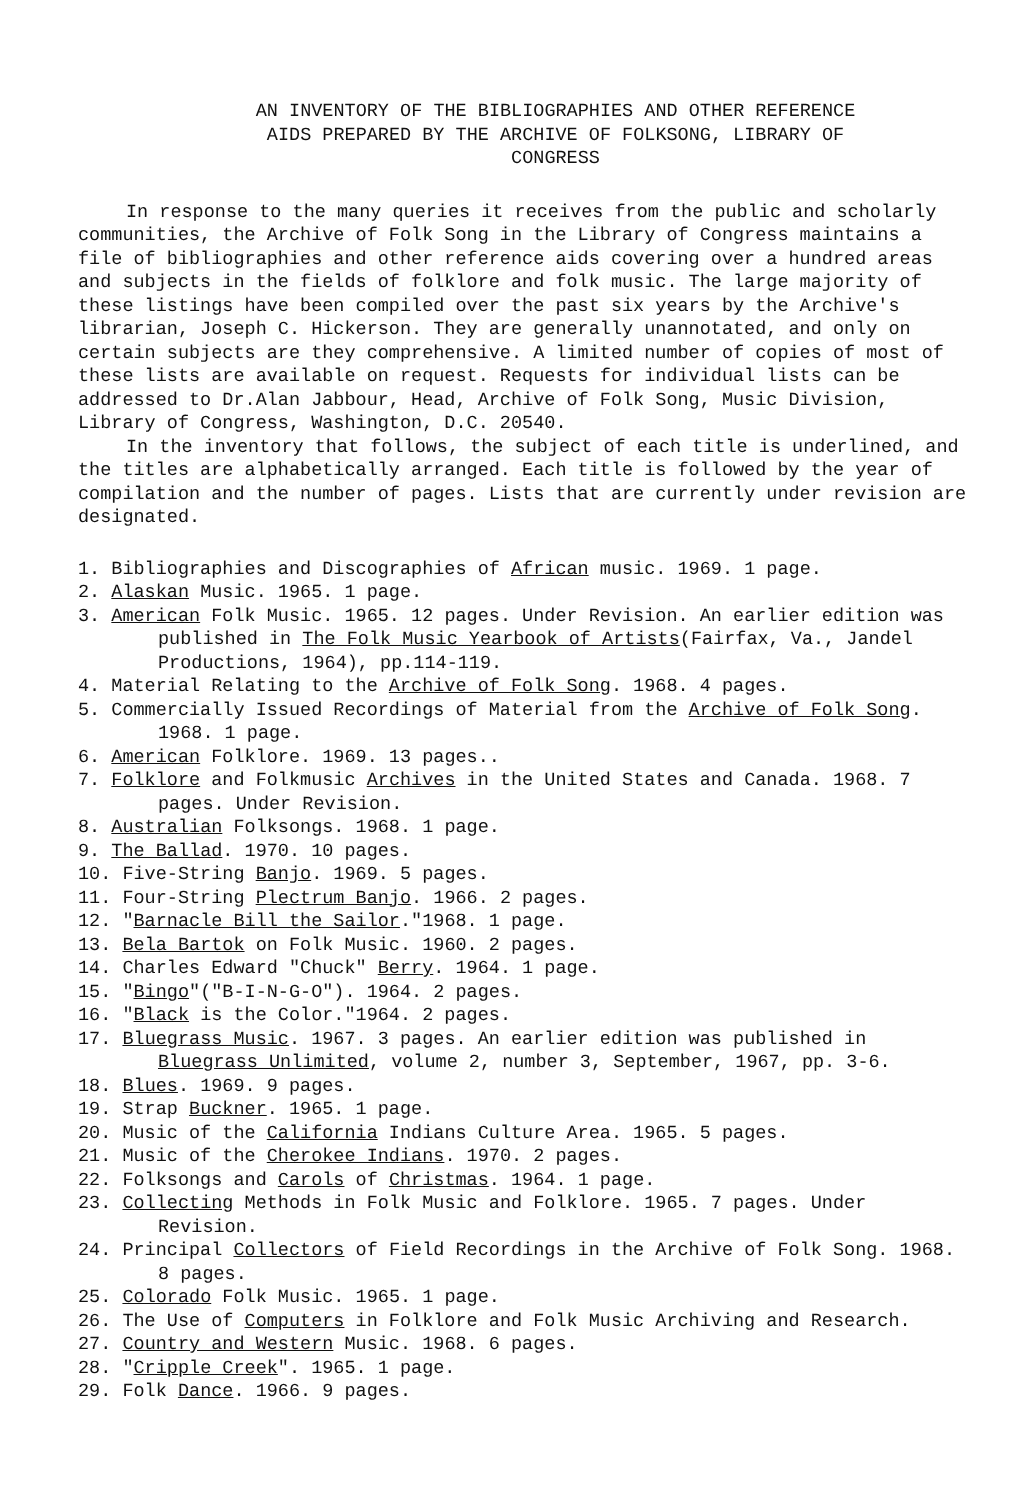AN INVENTORY OF THE BIBLIOGRAPHIES AND OTHER REFERENCE
AIDS PREPARED BY THE ARCHIVE OF FOLKSONG, LIBRARY OF
CONGRESS
In response to the many queries it receives from the public and scholarly communities, the Archive of Folk Song in the Library of Congress maintains a file of bibliographies and other reference aids covering over a hundred areas and subjects in the fields of folklore and folk music. The large majority of these listings have been compiled over the past six years by the Archive's librarian, Joseph C. Hickerson. They are generally unannotated, and only on certain subjects are they comprehensive. A limited number of copies of most of these lists are available on request. Requests for individual lists can be addressed to Dr.Alan Jabbour, Head, Archive of Folk Song, Music Division, Library of Congress, Washington, D.C. 20540.
In the inventory that follows, the subject of each title is underlined, and the titles are alphabetically arranged. Each title is followed by the year of compilation and the number of pages. Lists that are currently under revision are designated.
1. Bibliographies and Discographies of African music. 1969. 1 page.
2. Alaskan Music. 1965. 1 page.
3. American Folk Music. 1965. 12 pages. Under Revision. An earlier edition was published in The Folk Music Yearbook of Artists(Fairfax, Va., Jandel Productions, 1964), pp.114-119.
4. Material Relating to the Archive of Folk Song. 1968. 4 pages.
5. Commercially Issued Recordings of Material from the Archive of Folk Song. 1968. 1 page.
6. American Folklore. 1969. 13 pages..
7. Folklore and Folkmusic Archives in the United States and Canada. 1968. 7 pages. Under Revision.
8. Australian Folksongs. 1968. 1 page.
9. The Ballad. 1970. 10 pages.
10. Five-String Banjo. 1969. 5 pages.
11. Four-String Plectrum Banjo. 1966. 2 pages.
12. "Barnacle Bill the Sailor."1968. 1 page.
13. Bela Bartok on Folk Music. 1960. 2 pages.
14. Charles Edward "Chuck" Berry. 1964. 1 page.
15. "Bingo"("B-I-N-G-O"). 1964. 2 pages.
16. "Black is the Color."1964. 2 pages.
17. Bluegrass Music. 1967. 3 pages. An earlier edition was published in Bluegrass Unlimited, volume 2, number 3, September, 1967, pp. 3-6.
18. Blues. 1969. 9 pages.
19. Strap Buckner. 1965. 1 page.
20. Music of the California Indians Culture Area. 1965. 5 pages.
21. Music of the Cherokee Indians. 1970. 2 pages.
22. Folksongs and Carols of Christmas. 1964. 1 page.
23. Collecting Methods in Folk Music and Folklore. 1965. 7 pages. Under Revision.
24. Principal Collectors of Field Recordings in the Archive of Folk Song. 1968. 8 pages.
25. Colorado Folk Music. 1965. 1 page.
26. The Use of Computers in Folklore and Folk Music Archiving and Research.
27. Country and Western Music. 1968. 6 pages.
28. "Cripple Creek". 1965. 1 page.
29. Folk Dance. 1966. 9 pages.